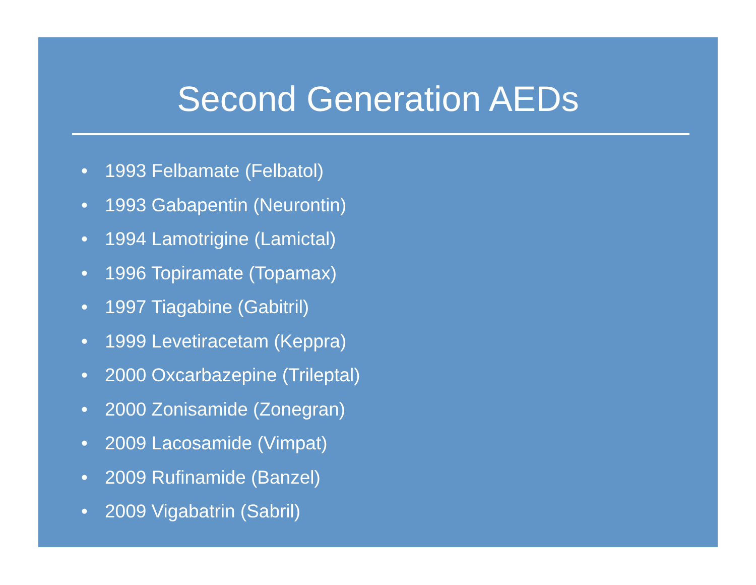Second Generation AEDs
• 1993 Felbamate (Felbatol)
• 1993 Gabapentin (Neurontin)
• 1994 Lamotrigine (Lamictal)
• 1996 Topiramate (Topamax)
• 1997 Tiagabine (Gabitril)
• 1999 Levetiracetam (Keppra)
• 2000 Oxcarbazepine (Trileptal)
• 2000 Zonisamide (Zonegran)
• 2009 Lacosamide (Vimpat)
• 2009 Rufinamide (Banzel)
• 2009 Vigabatrin (Sabril)